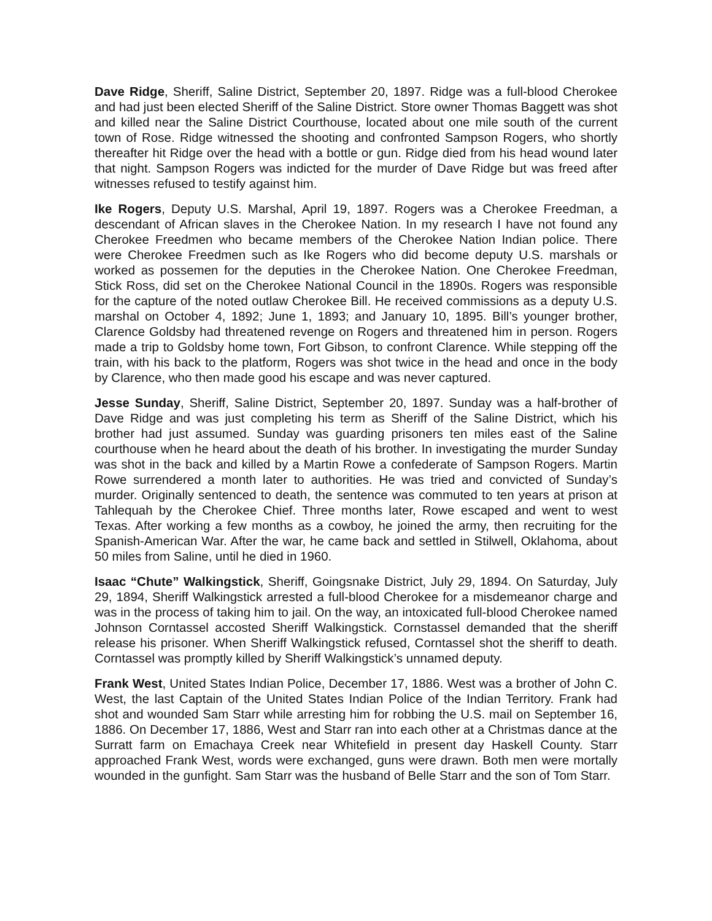Dave Ridge, Sheriff, Saline District, September 20, 1897. Ridge was a full-blood Cherokee and had just been elected Sheriff of the Saline District. Store owner Thomas Baggett was shot and killed near the Saline District Courthouse, located about one mile south of the current town of Rose. Ridge witnessed the shooting and confronted Sampson Rogers, who shortly thereafter hit Ridge over the head with a bottle or gun. Ridge died from his head wound later that night. Sampson Rogers was indicted for the murder of Dave Ridge but was freed after witnesses refused to testify against him.
Ike Rogers, Deputy U.S. Marshal, April 19, 1897. Rogers was a Cherokee Freedman, a descendant of African slaves in the Cherokee Nation. In my research I have not found any Cherokee Freedmen who became members of the Cherokee Nation Indian police. There were Cherokee Freedmen such as Ike Rogers who did become deputy U.S. marshals or worked as possemen for the deputies in the Cherokee Nation. One Cherokee Freedman, Stick Ross, did set on the Cherokee National Council in the 1890s. Rogers was responsible for the capture of the noted outlaw Cherokee Bill. He received commissions as a deputy U.S. marshal on October 4, 1892; June 1, 1893; and January 10, 1895. Bill’s younger brother, Clarence Goldsby had threatened revenge on Rogers and threatened him in person. Rogers made a trip to Goldsby home town, Fort Gibson, to confront Clarence. While stepping off the train, with his back to the platform, Rogers was shot twice in the head and once in the body by Clarence, who then made good his escape and was never captured.
Jesse Sunday, Sheriff, Saline District, September 20, 1897. Sunday was a half-brother of Dave Ridge and was just completing his term as Sheriff of the Saline District, which his brother had just assumed. Sunday was guarding prisoners ten miles east of the Saline courthouse when he heard about the death of his brother. In investigating the murder Sunday was shot in the back and killed by a Martin Rowe a confederate of Sampson Rogers. Martin Rowe surrendered a month later to authorities. He was tried and convicted of Sunday’s murder. Originally sentenced to death, the sentence was commuted to ten years at prison at Tahlequah by the Cherokee Chief. Three months later, Rowe escaped and went to west Texas. After working a few months as a cowboy, he joined the army, then recruiting for the Spanish-American War. After the war, he came back and settled in Stilwell, Oklahoma, about 50 miles from Saline, until he died in 1960.
Isaac “Chute” Walkingstick, Sheriff, Goingsnake District, July 29, 1894. On Saturday, July 29, 1894, Sheriff Walkingstick arrested a full-blood Cherokee for a misdemeanor charge and was in the process of taking him to jail. On the way, an intoxicated full-blood Cherokee named Johnson Corntassel accosted Sheriff Walkingstick. Cornstassel demanded that the sheriff release his prisoner. When Sheriff Walkingstick refused, Corntassel shot the sheriff to death. Corntassel was promptly killed by Sheriff Walkingstick’s unnamed deputy.
Frank West, United States Indian Police, December 17, 1886. West was a brother of John C. West, the last Captain of the United States Indian Police of the Indian Territory. Frank had shot and wounded Sam Starr while arresting him for robbing the U.S. mail on September 16, 1886. On December 17, 1886, West and Starr ran into each other at a Christmas dance at the Surratt farm on Emachaya Creek near Whitefield in present day Haskell County. Starr approached Frank West, words were exchanged, guns were drawn. Both men were mortally wounded in the gunfight. Sam Starr was the husband of Belle Starr and the son of Tom Starr.